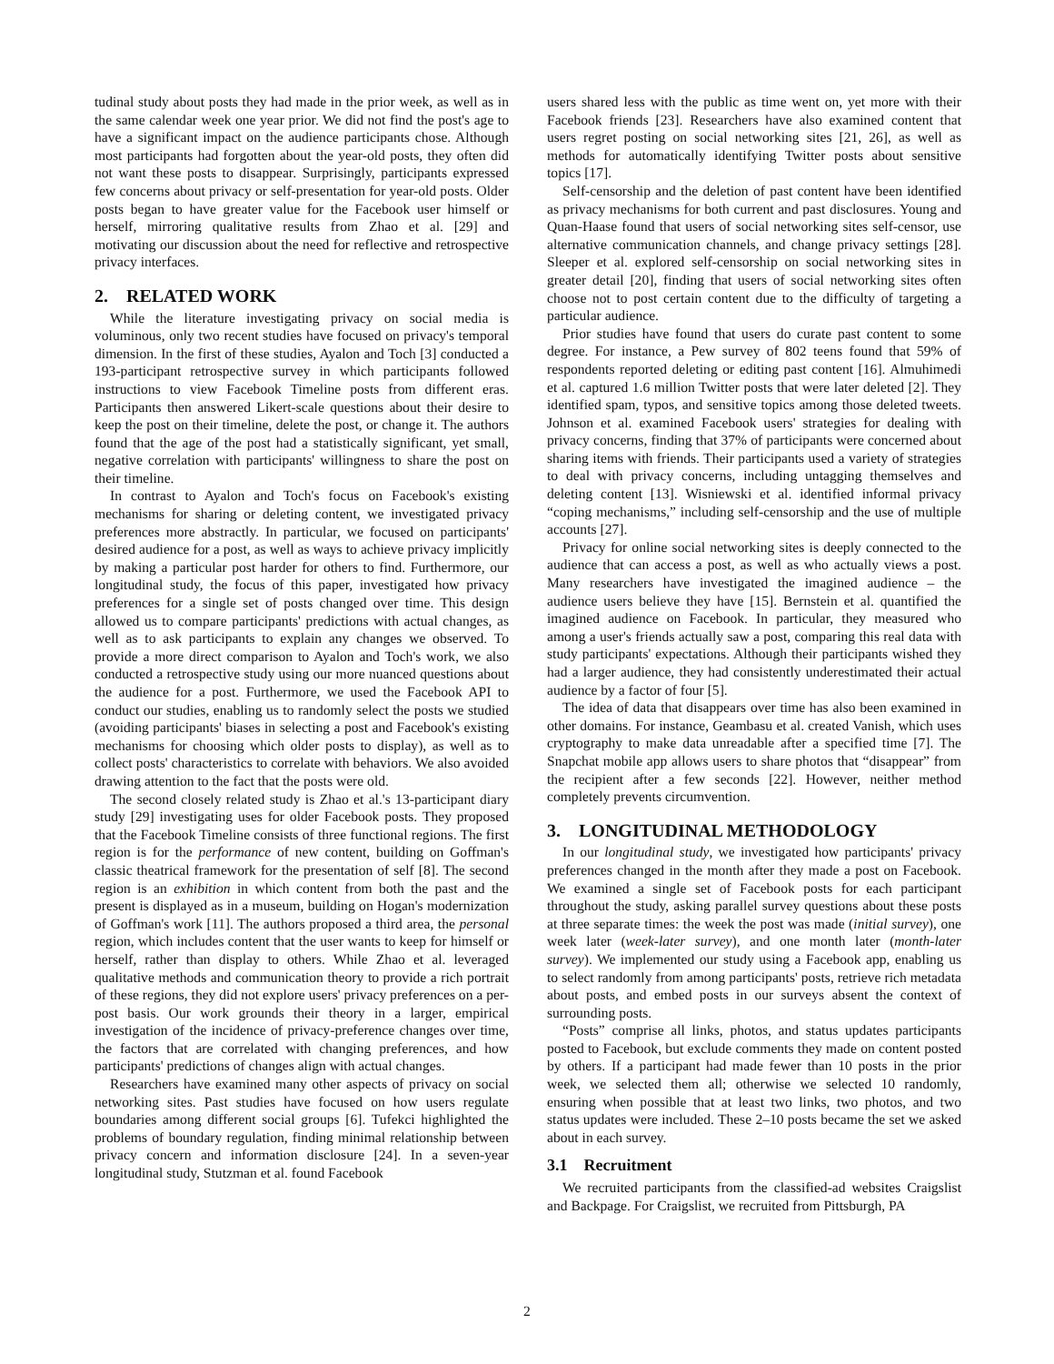tudinal study about posts they had made in the prior week, as well as in the same calendar week one year prior. We did not find the post's age to have a significant impact on the audience participants chose. Although most participants had forgotten about the year-old posts, they often did not want these posts to disappear. Surprisingly, participants expressed few concerns about privacy or self-presentation for year-old posts. Older posts began to have greater value for the Facebook user himself or herself, mirroring qualitative results from Zhao et al. [29] and motivating our discussion about the need for reflective and retrospective privacy interfaces.
2. RELATED WORK
While the literature investigating privacy on social media is voluminous, only two recent studies have focused on privacy's temporal dimension. In the first of these studies, Ayalon and Toch [3] conducted a 193-participant retrospective survey in which participants followed instructions to view Facebook Timeline posts from different eras. Participants then answered Likert-scale questions about their desire to keep the post on their timeline, delete the post, or change it. The authors found that the age of the post had a statistically significant, yet small, negative correlation with participants' willingness to share the post on their timeline.
In contrast to Ayalon and Toch's focus on Facebook's existing mechanisms for sharing or deleting content, we investigated privacy preferences more abstractly. In particular, we focused on participants' desired audience for a post, as well as ways to achieve privacy implicitly by making a particular post harder for others to find. Furthermore, our longitudinal study, the focus of this paper, investigated how privacy preferences for a single set of posts changed over time. This design allowed us to compare participants' predictions with actual changes, as well as to ask participants to explain any changes we observed. To provide a more direct comparison to Ayalon and Toch's work, we also conducted a retrospective study using our more nuanced questions about the audience for a post. Furthermore, we used the Facebook API to conduct our studies, enabling us to randomly select the posts we studied (avoiding participants' biases in selecting a post and Facebook's existing mechanisms for choosing which older posts to display), as well as to collect posts' characteristics to correlate with behaviors. We also avoided drawing attention to the fact that the posts were old.
The second closely related study is Zhao et al.'s 13-participant diary study [29] investigating uses for older Facebook posts. They proposed that the Facebook Timeline consists of three functional regions. The first region is for the performance of new content, building on Goffman's classic theatrical framework for the presentation of self [8]. The second region is an exhibition in which content from both the past and the present is displayed as in a museum, building on Hogan's modernization of Goffman's work [11]. The authors proposed a third area, the personal region, which includes content that the user wants to keep for himself or herself, rather than display to others. While Zhao et al. leveraged qualitative methods and communication theory to provide a rich portrait of these regions, they did not explore users' privacy preferences on a per-post basis. Our work grounds their theory in a larger, empirical investigation of the incidence of privacy-preference changes over time, the factors that are correlated with changing preferences, and how participants' predictions of changes align with actual changes.
Researchers have examined many other aspects of privacy on social networking sites. Past studies have focused on how users regulate boundaries among different social groups [6]. Tufekci highlighted the problems of boundary regulation, finding minimal relationship between privacy concern and information disclosure [24]. In a seven-year longitudinal study, Stutzman et al. found Facebook
users shared less with the public as time went on, yet more with their Facebook friends [23]. Researchers have also examined content that users regret posting on social networking sites [21, 26], as well as methods for automatically identifying Twitter posts about sensitive topics [17].
Self-censorship and the deletion of past content have been identified as privacy mechanisms for both current and past disclosures. Young and Quan-Haase found that users of social networking sites self-censor, use alternative communication channels, and change privacy settings [28]. Sleeper et al. explored self-censorship on social networking sites in greater detail [20], finding that users of social networking sites often choose not to post certain content due to the difficulty of targeting a particular audience.
Prior studies have found that users do curate past content to some degree. For instance, a Pew survey of 802 teens found that 59% of respondents reported deleting or editing past content [16]. Almuhimedi et al. captured 1.6 million Twitter posts that were later deleted [2]. They identified spam, typos, and sensitive topics among those deleted tweets. Johnson et al. examined Facebook users' strategies for dealing with privacy concerns, finding that 37% of participants were concerned about sharing items with friends. Their participants used a variety of strategies to deal with privacy concerns, including untagging themselves and deleting content [13]. Wisniewski et al. identified informal privacy “coping mechanisms,” including self-censorship and the use of multiple accounts [27].
Privacy for online social networking sites is deeply connected to the audience that can access a post, as well as who actually views a post. Many researchers have investigated the imagined audience – the audience users believe they have [15]. Bernstein et al. quantified the imagined audience on Facebook. In particular, they measured who among a user's friends actually saw a post, comparing this real data with study participants' expectations. Although their participants wished they had a larger audience, they had consistently underestimated their actual audience by a factor of four [5].
The idea of data that disappears over time has also been examined in other domains. For instance, Geambasu et al. created Vanish, which uses cryptography to make data unreadable after a specified time [7]. The Snapchat mobile app allows users to share photos that “disappear” from the recipient after a few seconds [22]. However, neither method completely prevents circumvention.
3. LONGITUDINAL METHODOLOGY
In our longitudinal study, we investigated how participants' privacy preferences changed in the month after they made a post on Facebook. We examined a single set of Facebook posts for each participant throughout the study, asking parallel survey questions about these posts at three separate times: the week the post was made (initial survey), one week later (week-later survey), and one month later (month-later survey). We implemented our study using a Facebook app, enabling us to select randomly from among participants' posts, retrieve rich metadata about posts, and embed posts in our surveys absent the context of surrounding posts.
“Posts” comprise all links, photos, and status updates participants posted to Facebook, but exclude comments they made on content posted by others. If a participant had made fewer than 10 posts in the prior week, we selected them all; otherwise we selected 10 randomly, ensuring when possible that at least two links, two photos, and two status updates were included. These 2–10 posts became the set we asked about in each survey.
3.1 Recruitment
We recruited participants from the classified-ad websites Craigslist and Backpage. For Craigslist, we recruited from Pittsburgh, PA
2